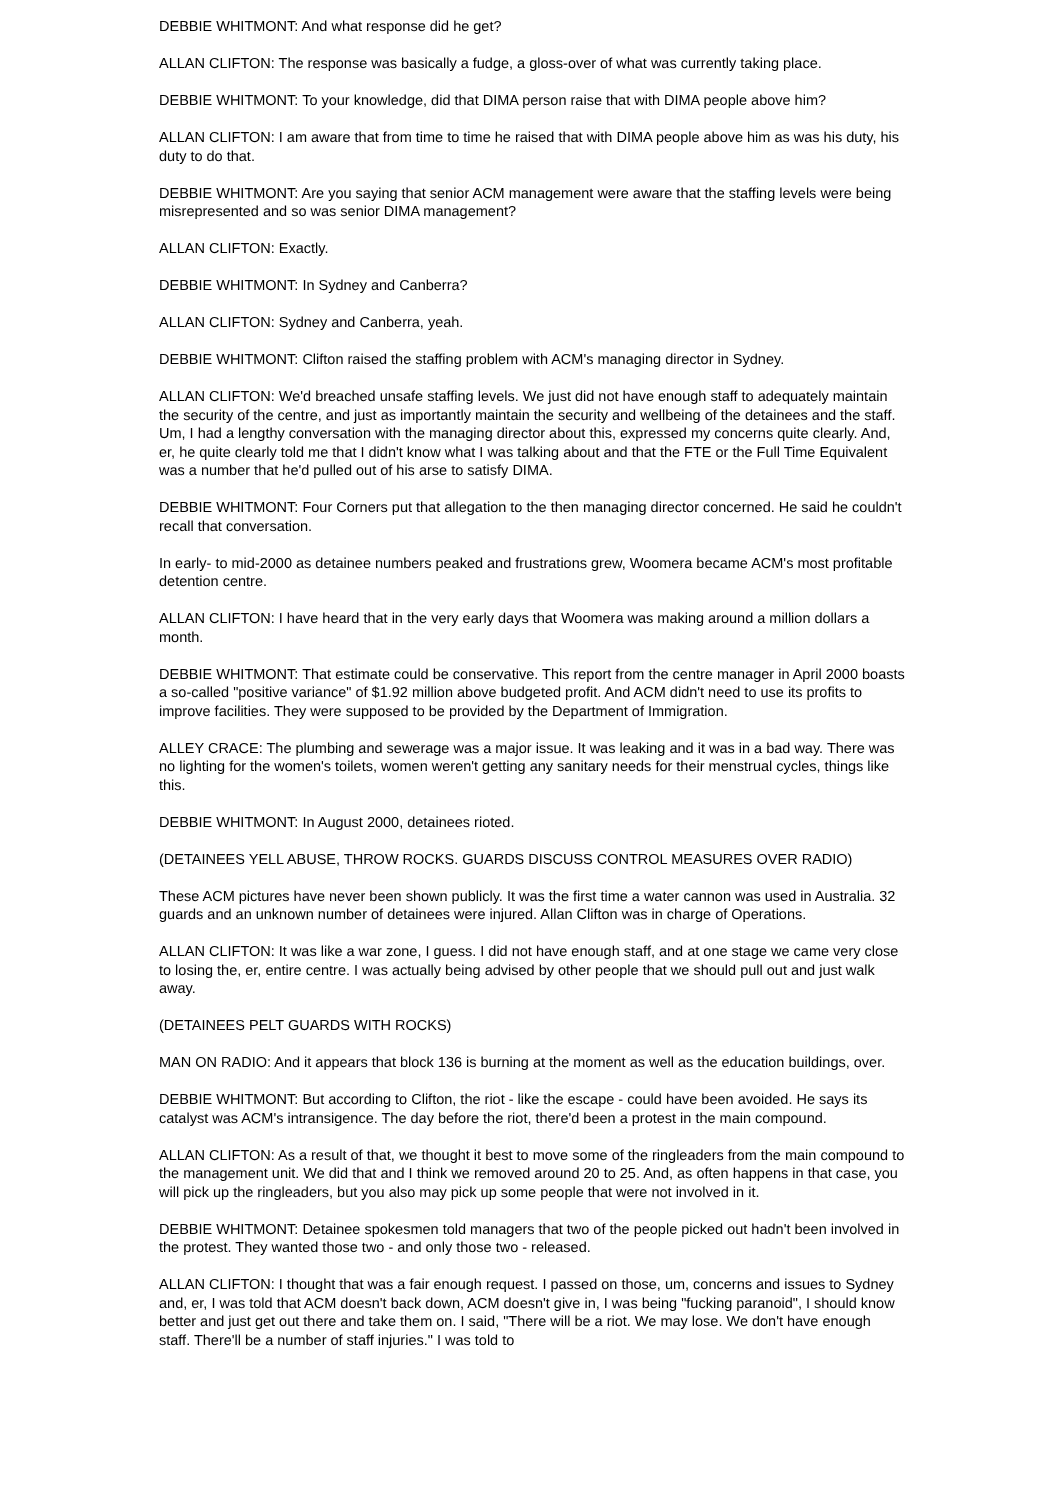DEBBIE WHITMONT: And what response did he get?
ALLAN CLIFTON: The response was basically a fudge, a gloss-over of what was currently taking place.
DEBBIE WHITMONT: To your knowledge, did that DIMA person raise that with DIMA people above him?
ALLAN CLIFTON: I am aware that from time to time he raised that with DIMA people above him as was his duty, his duty to do that.
DEBBIE WHITMONT: Are you saying that senior ACM management were aware that the staffing levels were being misrepresented and so was senior DIMA management?
ALLAN CLIFTON: Exactly.
DEBBIE WHITMONT: In Sydney and Canberra?
ALLAN CLIFTON: Sydney and Canberra, yeah.
DEBBIE WHITMONT: Clifton raised the staffing problem with ACM's managing director in Sydney.
ALLAN CLIFTON: We'd breached unsafe staffing levels. We just did not have enough staff to adequately maintain the security of the centre, and just as importantly maintain the security and wellbeing of the detainees and the staff. Um, I had a lengthy conversation with the managing director about this, expressed my concerns quite clearly. And, er, he quite clearly told me that I didn't know what I was talking about and that the FTE or the Full Time Equivalent was a number that he'd pulled out of his arse to satisfy DIMA.
DEBBIE WHITMONT: Four Corners put that allegation to the then managing director concerned. He said he couldn't recall that conversation.
In early- to mid-2000 as detainee numbers peaked and frustrations grew, Woomera became ACM's most profitable detention centre.
ALLAN CLIFTON: I have heard that in the very early days that Woomera was making around a million dollars a month.
DEBBIE WHITMONT: That estimate could be conservative. This report from the centre manager in April 2000 boasts a so-called "positive variance" of $1.92 million above budgeted profit. And ACM didn't need to use its profits to improve facilities. They were supposed to be provided by the Department of Immigration.
ALLEY CRACE: The plumbing and sewerage was a major issue. It was leaking and it was in a bad way. There was no lighting for the women's toilets, women weren't getting any sanitary needs for their menstrual cycles, things like this.
DEBBIE WHITMONT: In August 2000, detainees rioted.
(DETAINEES YELL ABUSE, THROW ROCKS. GUARDS DISCUSS CONTROL MEASURES OVER RADIO)
These ACM pictures have never been shown publicly. It was the first time a water cannon was used in Australia. 32 guards and an unknown number of detainees were injured. Allan Clifton was in charge of Operations.
ALLAN CLIFTON: It was like a war zone, I guess. I did not have enough staff, and at one stage we came very close to losing the, er, entire centre. I was actually being advised by other people that we should pull out and just walk away.
(DETAINEES PELT GUARDS WITH ROCKS)
MAN ON RADIO: And it appears that block 136 is burning at the moment as well as the education buildings, over.
DEBBIE WHITMONT: But according to Clifton, the riot - like the escape - could have been avoided. He says its catalyst was ACM's intransigence. The day before the riot, there'd been a protest in the main compound.
ALLAN CLIFTON: As a result of that, we thought it best to move some of the ringleaders from the main compound to the management unit. We did that and I think we removed around 20 to 25. And, as often happens in that case, you will pick up the ringleaders, but you also may pick up some people that were not involved in it.
DEBBIE WHITMONT: Detainee spokesmen told managers that two of the people picked out hadn't been involved in the protest. They wanted those two - and only those two - released.
ALLAN CLIFTON: I thought that was a fair enough request. I passed on those, um, concerns and issues to Sydney and, er, I was told that ACM doesn't back down, ACM doesn't give in, I was being "fucking paranoid", I should know better and just get out there and take them on. I said, "There will be a riot. We may lose. We don't have enough staff. There'll be a number of staff injuries." I was told to